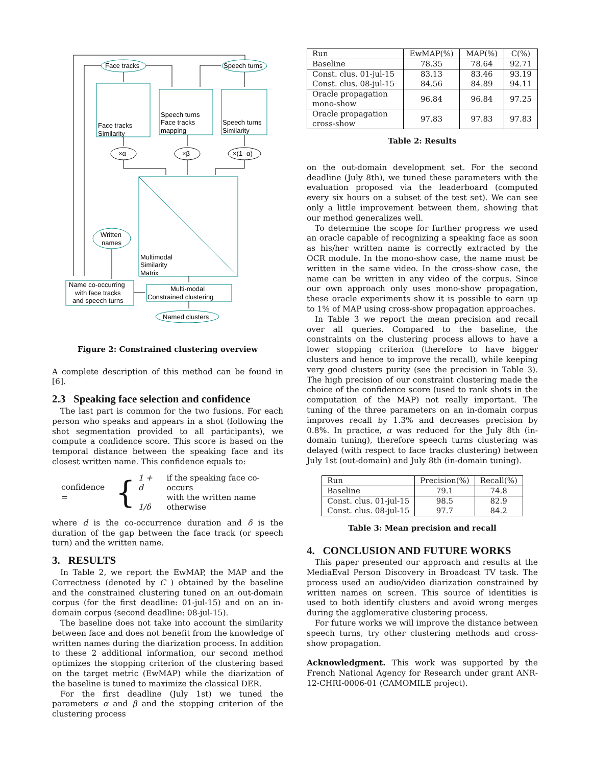Face tracks
Speech turns
Face tracks
Similarity
Speech turns
Face tracks
mapping
Speech turns
Similarity
×α
×β
×(1- α)
Written
names
Multimodal
Similarity
Matrix
Name co-occurring
with face tracks
and speech turns
Multi-modal
Constrained clustering
Named clusters
Figure 2: Constrained clustering overview
A complete description of this method can be found in [6].
2.3 Speaking face selection and confidence
The last part is common for the two fusions. For each person who speaks and appears in a shot (following the shot segmentation provided to all participants), we compute a confidence score. This score is based on the temporal distance between the speaking face and its closest written name. This confidence equals to:
confidence = {
| 1 + d | if the speaking face co-occurs |
| | with the written name |
| 1/δ | otherwise |
where d is the co-occurrence duration and δ is the duration of the gap between the face track (or speech turn) and the written name.
3. RESULTS
In Table 2, we report the EwMAP, the MAP and the Correctness (denoted by C ) obtained by the baseline and the constrained clustering tuned on an out-domain corpus (for the first deadline: 01-jul-15) and on an in-domain corpus (second deadline: 08-jul-15).
The baseline does not take into account the similarity between face and does not benefit from the knowledge of written names during the diarization process. In addition to these 2 additional information, our second method optimizes the stopping criterion of the clustering based on the target metric (EwMAP) while the diarization of the baseline is tuned to maximize the classical DER.
For the first deadline (July 1st) we tuned the parameters α and β and the stopping criterion of the clustering process
| Run | EwMAP(%) | MAP(%) | C(%) |
| --- | --- | --- | --- |
| Baseline | 78.35 | 78.64 | 92.71 |
| Const. clus. 01-jul-15 Const. clus. 08-jul-15 | 83.13 84.56 | 83.46 84.89 | 93.19 94.11 |
| Oracle propagation mono-show | 96.84 | 96.84 | 97.25 |
| Oracle propagation cross-show | 97.83 | 97.83 | 97.83 |
Table 2: Results
on the out-domain development set. For the second deadline (July 8th), we tuned these parameters with the evaluation proposed via the leaderboard (computed every six hours on a subset of the test set). We can see only a little improvement between them, showing that our method generalizes well.
To determine the scope for further progress we used an oracle capable of recognizing a speaking face as soon as his/her written name is correctly extracted by the OCR module. In the mono-show case, the name must be written in the same video. In the cross-show case, the name can be written in any video of the corpus. Since our own approach only uses mono-show propagation, these oracle experiments show it is possible to earn up to 1% of MAP using cross-show propagation approaches.
In Table 3 we report the mean precision and recall over all queries. Compared to the baseline, the constraints on the clustering process allows to have a lower stopping criterion (therefore to have bigger clusters and hence to improve the recall), while keeping very good clusters purity (see the precision in Table 3). The high precision of our constraint clustering made the choice of the confidence score (used to rank shots in the computation of the MAP) not really important. The tuning of the three parameters on an in-domain corpus improves recall by 1.3% and decreases precision by 0.8%. In practice, α was reduced for the July 8th (in-domain tuning), therefore speech turns clustering was delayed (with respect to face tracks clustering) between July 1st (out-domain) and July 8th (in-domain tuning).
| Run | Precision(%) | Recall(%) |
| --- | --- | --- |
| Baseline | 79.1 | 74.8 |
| Const. clus. 01-jul-15 Const. clus. 08-jul-15 | 98.5 97.7 | 82.9 84.2 |
Table 3: Mean precision and recall
4. CONCLUSION AND FUTURE WORKS
This paper presented our approach and results at the MediaEval Person Discovery in Broadcast TV task. The process used an audio/video diarization constrained by written names on screen. This source of identities is used to both identify clusters and avoid wrong merges during the agglomerative clustering process.
For future works we will improve the distance between speech turns, try other clustering methods and cross-show propagation.
Acknowledgment. This work was supported by the French National Agency for Research under grant ANR-12-CHRI-0006-01 (CAMOMILE project).